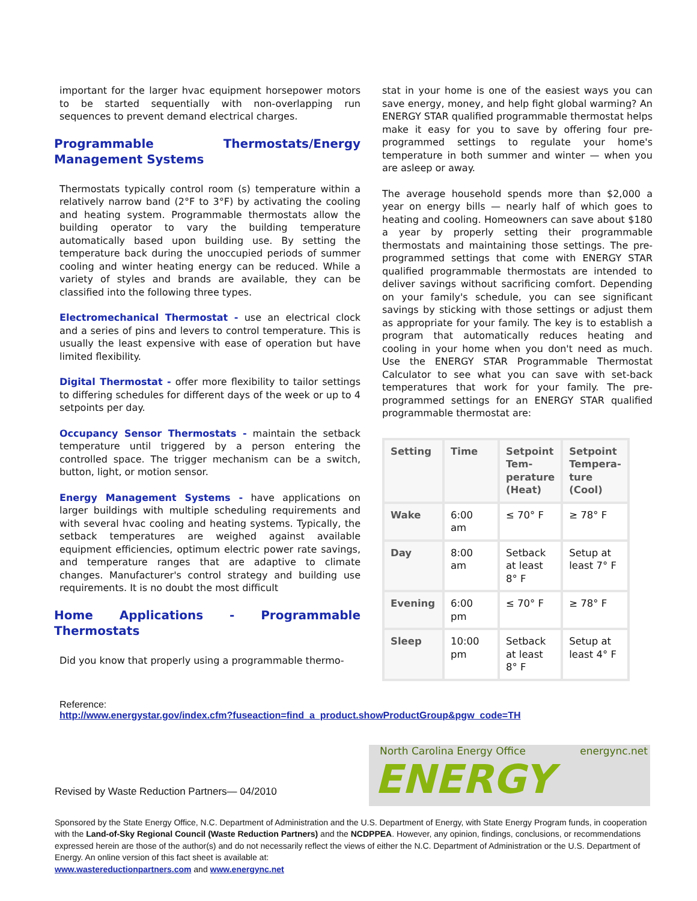important for the larger hvac equipment horsepower motors to be started sequentially with non-overlapping run sequences to prevent demand electrical charges.
Programmable Thermostats/Energy Management Systems
Thermostats typically control room (s) temperature within a relatively narrow band (2°F to 3°F) by activating the cooling and heating system. Programmable thermostats allow the building operator to vary the building temperature automatically based upon building use. By setting the temperature back during the unoccupied periods of summer cooling and winter heating energy can be reduced. While a variety of styles and brands are available, they can be classified into the following three types.
Electromechanical Thermostat - use an electrical clock and a series of pins and levers to control temperature. This is usually the least expensive with ease of operation but have limited flexibility.
Digital Thermostat - offer more flexibility to tailor settings to differing schedules for different days of the week or up to 4 setpoints per day.
Occupancy Sensor Thermostats - maintain the setback temperature until triggered by a person entering the controlled space. The trigger mechanism can be a switch, button, light, or motion sensor.
Energy Management Systems - have applications on larger buildings with multiple scheduling requirements and with several hvac cooling and heating systems. Typically, the setback temperatures are weighed against available equipment efficiencies, optimum electric power rate savings, and temperature ranges that are adaptive to climate changes. Manufacturer's control strategy and building use requirements. It is no doubt the most difficult
Home Applications - Programmable Thermostats
Did you know that properly using a programmable thermo-
stat in your home is one of the easiest ways you can save energy, money, and help fight global warming? An ENERGY STAR qualified programmable thermostat helps make it easy for you to save by offering four pre-programmed settings to regulate your home's temperature in both summer and winter — when you are asleep or away.
The average household spends more than $2,000 a year on energy bills — nearly half of which goes to heating and cooling. Homeowners can save about $180 a year by properly setting their programmable thermostats and maintaining those settings. The pre-programmed settings that come with ENERGY STAR qualified programmable thermostats are intended to deliver savings without sacrificing comfort. Depending on your family's schedule, you can see significant savings by sticking with those settings or adjust them as appropriate for your family. The key is to establish a program that automatically reduces heating and cooling in your home when you don't need as much. Use the ENERGY STAR Programmable Thermostat Calculator to see what you can save with set-back temperatures that work for your family. The pre-programmed settings for an ENERGY STAR qualified programmable thermostat are:
| Setting | Time | Setpoint Tem-perature (Heat) | Setpoint Tempera-ture (Cool) |
| --- | --- | --- | --- |
| Wake | 6:00 am | ≤ 70° F | ≥ 78° F |
| Day | 8:00 am | Setback at least 8° F | Setup at least 7° F |
| Evening | 6:00 pm | ≤ 70° F | ≥ 78° F |
| Sleep | 10:00 pm | Setback at least 8° F | Setup at least 4° F |
Reference:
http://www.energystar.gov/index.cfm?fuseaction=find_a_product.showProductGroup&pgw_code=TH
Revised by Waste Reduction Partners— 04/2010
North Carolina Energy Office energync.net
ENERGY
Sponsored by the State Energy Office, N.C. Department of Administration and the U.S. Department of Energy, with State Energy Program funds, in cooperation with the Land-of-Sky Regional Council (Waste Reduction Partners) and the NCDPPEA. However, any opinion, findings, conclusions, or recommendations expressed herein are those of the author(s) and do not necessarily reflect the views of either the N.C. Department of Administration or the U.S. Department of Energy. An online version of this fact sheet is available at:
www.wastereductionpartners.com and www.energync.net